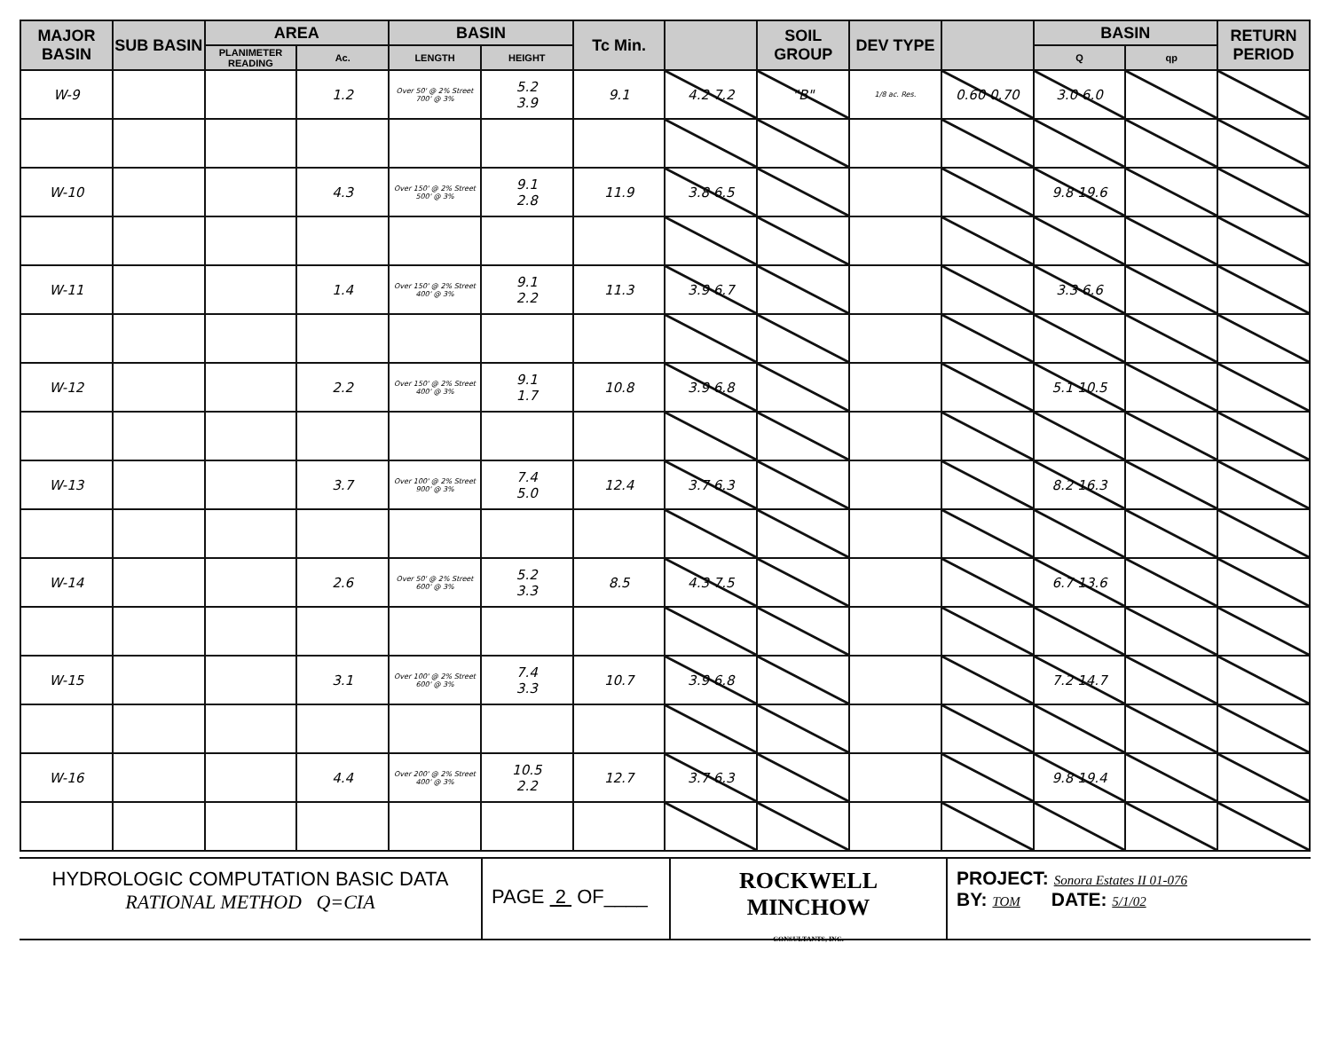| MAJOR BASIN | SUB BASIN | AREA | | BASIN | | Tc Min. | | SOIL GROUP | DEV TYPE | | BASIN | | RETURN PERIOD |
| --- | --- | --- | --- | --- | --- | --- | --- | --- | --- | --- | --- | --- | --- |
| | | PLANIMETER READING | Ac. | LENGTH | HEIGHT | | | | | | Q | qp | |
| W-9 | | | 1.2 | Over 50' @ 2% Street 700' @ 3% | 5.2 3.9 | 9.1 | 4.2 7.2 | "B" | 1/8 ac. Res. | 0.60 0.70 | 3.0 6.0 | | |
| W-10 | | | 4.3 | Over 150' @ 2% Street 500' @ 3% | 9.1 2.8 | 11.9 | 3.8 6.5 | | | | 9.8 19.6 | | |
| W-11 | | | 1.4 | Over 150' @ 2% Street 400' @ 3% | 9.1 2.2 | 11.3 | 3.9 6.7 | | | | 3.3 6.6 | | |
| W-12 | | | 2.2 | Over 150' @ 2% Street 400' @ 3% | 9.1 1.7 | 10.8 | 3.9 6.8 | | | | 5.1 10.5 | | |
| W-13 | | | 3.7 | Over 100' @ 2% Street 900' @ 3% | 7.4 5.0 | 12.4 | 3.7 6.3 | | | | 8.2 16.3 | | |
| W-14 | | | 2.6 | Over 50' @ 2% Street 600' @ 3% | 5.2 3.3 | 8.5 | 4.3 7.5 | | | | 6.7 13.6 | | |
| W-15 | | | 3.1 | Over 100' @ 2% Street 600' @ 3% | 7.4 3.3 | 10.7 | 3.9 6.8 | | | | 7.2 14.7 | | |
| W-16 | | | 4.4 | Over 200' @ 2% Street 400' @ 3% | 10.5 2.2 | 12.7 | 3.7 6.3 | | | | 9.8 19.4 | | |
HYDROLOGIC COMPUTATION BASIC DATA
RATIONAL METHOD Q=CIA
PAGE 2 OF____
ROCKWELL
MINCHOW
CONSULTANTS, INC.
PROJECT: Sonora Estates II 01-076
BY: TOM DATE: 5/1/02